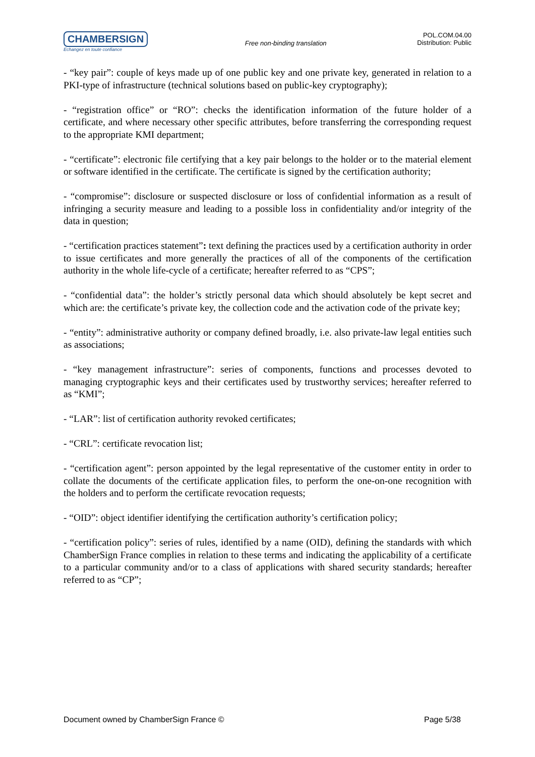CHAMBERSIGN
Echangez en toute confiance
Free non-binding translation
POL.COM.04.00
Distribution: Public
- “key pair”: couple of keys made up of one public key and one private key, generated in relation to a PKI-type of infrastructure (technical solutions based on public-key cryptography);
- “registration office” or “RO”: checks the identification information of the future holder of a certificate, and where necessary other specific attributes, before transferring the corresponding request to the appropriate KMI department;
- “certificate”: electronic file certifying that a key pair belongs to the holder or to the material element or software identified in the certificate. The certificate is signed by the certification authority;
- “compromise”: disclosure or suspected disclosure or loss of confidential information as a result of infringing a security measure and leading to a possible loss in confidentiality and/or integrity of the data in question;
- “certification practices statement”: text defining the practices used by a certification authority in order to issue certificates and more generally the practices of all of the components of the certification authority in the whole life-cycle of a certificate; hereafter referred to as “CPS”;
- “confidential data”: the holder’s strictly personal data which should absolutely be kept secret and which are: the certificate’s private key, the collection code and the activation code of the private key;
- “entity”: administrative authority or company defined broadly, i.e. also private-law legal entities such as associations;
- “key management infrastructure”: series of components, functions and processes devoted to managing cryptographic keys and their certificates used by trustworthy services; hereafter referred to as “KMI”;
- “LAR”: list of certification authority revoked certificates;
- “CRL”: certificate revocation list;
- “certification agent”: person appointed by the legal representative of the customer entity in order to collate the documents of the certificate application files, to perform the one-on-one recognition with the holders and to perform the certificate revocation requests;
- “OID”: object identifier identifying the certification authority’s certification policy;
- “certification policy”: series of rules, identified by a name (OID), defining the standards with which ChamberSign France complies in relation to these terms and indicating the applicability of a certificate to a particular community and/or to a class of applications with shared security standards; hereafter referred to as “CP”;
Document owned by ChamberSign France © Page 5/38